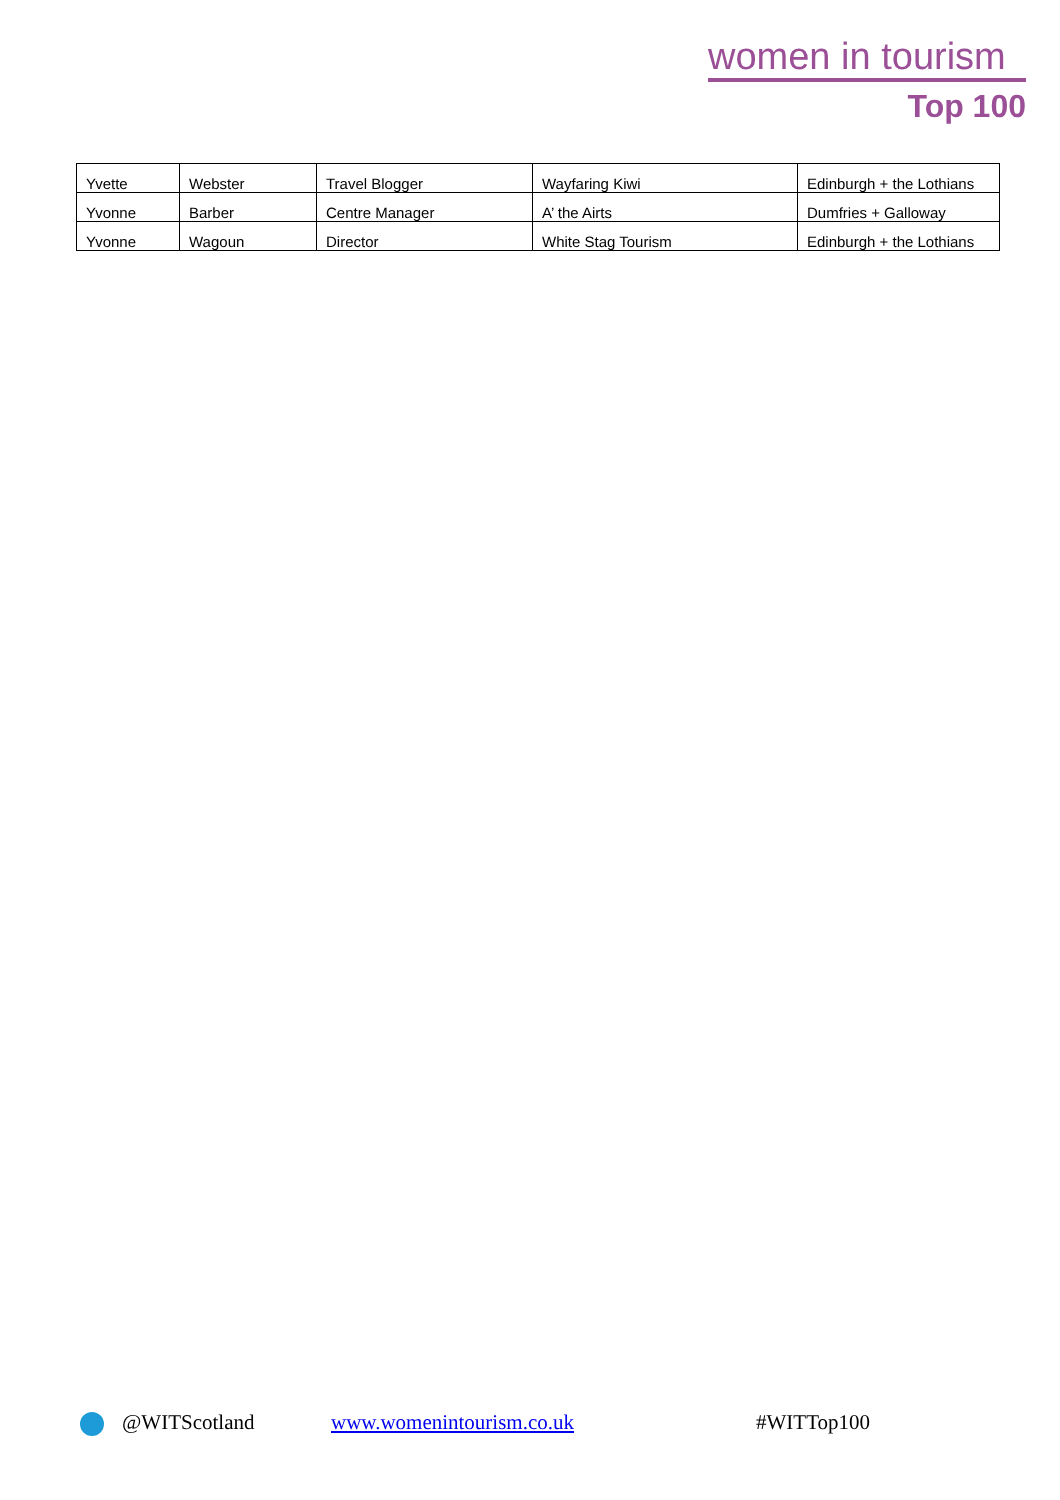women in tourism
Top 100
| Yvette | Webster | Travel Blogger | Wayfaring Kiwi | Edinburgh + the Lothians |
| Yvonne | Barber | Centre Manager | A’ the Airts | Dumfries + Galloway |
| Yvonne | Wagoun | Director | White Stag Tourism | Edinburgh + the Lothians |
@WITScotland www.womenintourism.co.uk #WITTop100